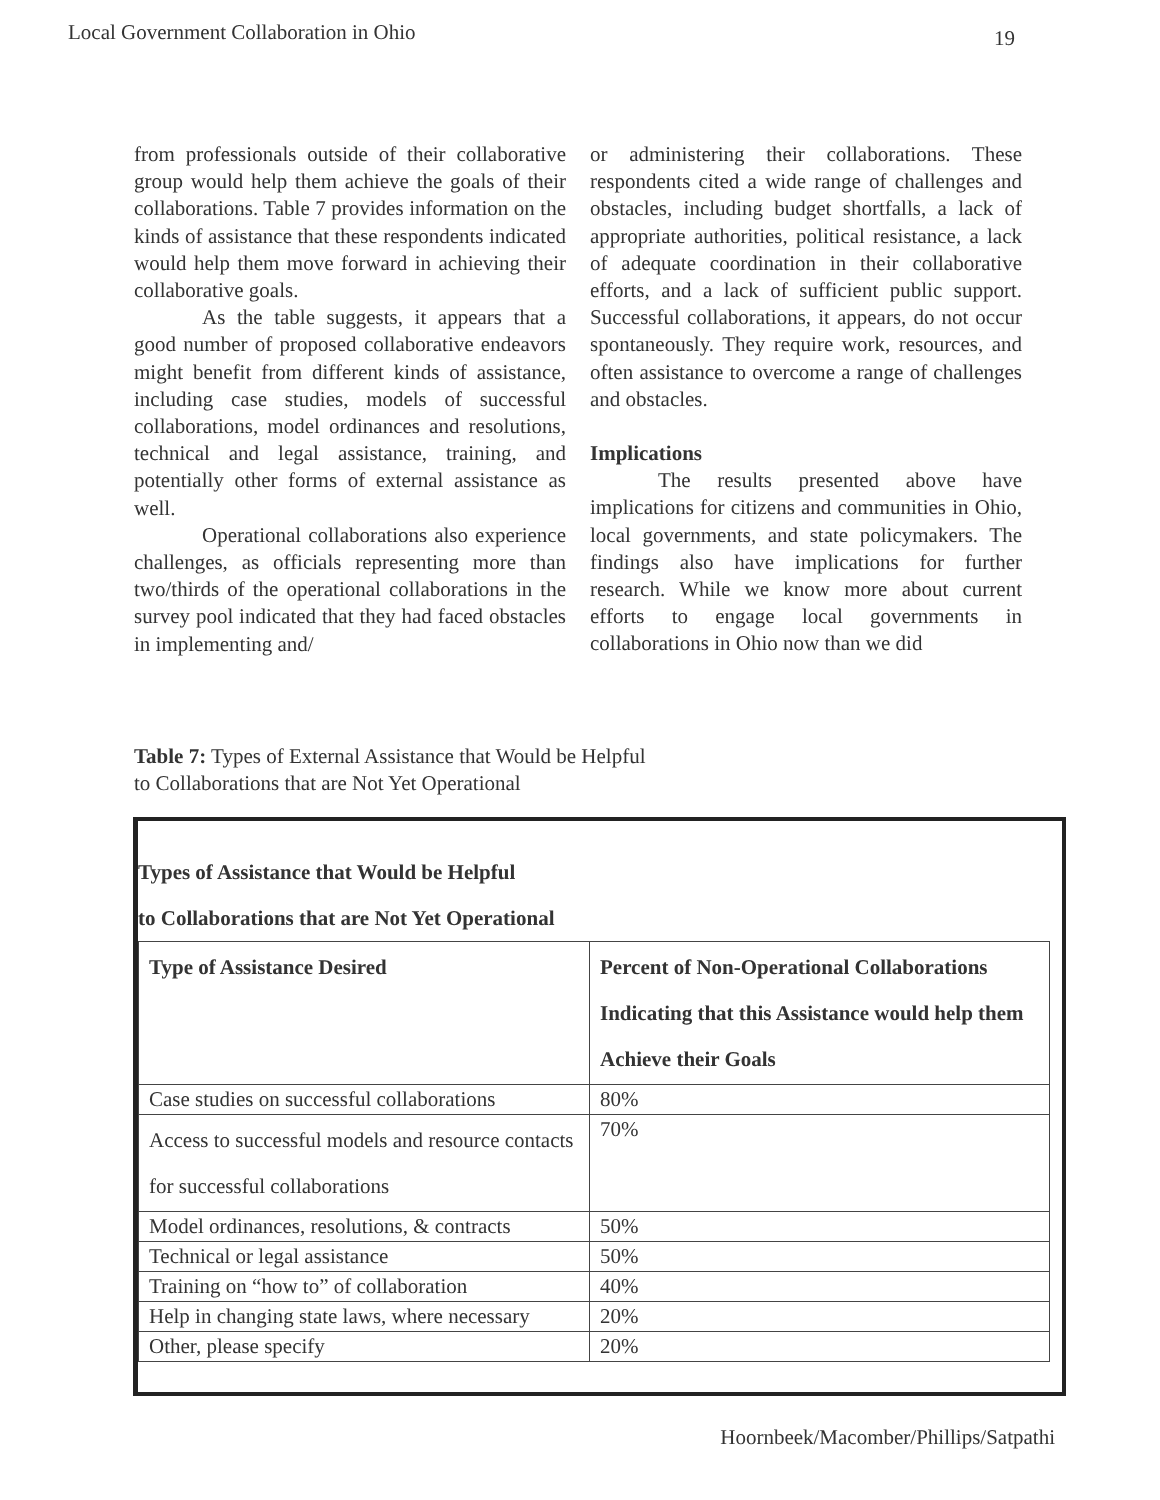Local Government Collaboration in Ohio 19
from professionals outside of their collaborative group would help them achieve the goals of their collaborations. Table 7 provides information on the kinds of assistance that these respondents indicated would help them move forward in achieving their collaborative goals.
As the table suggests, it appears that a good number of proposed collaborative endeavors might benefit from different kinds of assistance, including case studies, models of successful collaborations, model ordinances and resolutions, technical and legal assistance, training, and potentially other forms of external assistance as well.
Operational collaborations also experience challenges, as officials representing more than two/thirds of the operational collaborations in the survey pool indicated that they had faced obstacles in implementing and/
or administering their collaborations. These respondents cited a wide range of challenges and obstacles, including budget shortfalls, a lack of appropriate authorities, political resistance, a lack of adequate coordination in their collaborative efforts, and a lack of sufficient public support. Successful collaborations, it appears, do not occur spontaneously. They require work, resources, and often assistance to overcome a range of challenges and obstacles.
Implications
The results presented above have implications for citizens and communities in Ohio, local governments, and state policymakers. The findings also have implications for further research. While we know more about current efforts to engage local governments in collaborations in Ohio now than we did
Table 7: Types of External Assistance that Would be Helpful
to Collaborations that are Not Yet Operational
Types of Assistance that Would be Helpful
to Collaborations that are Not Yet Operational
| Type of Assistance Desired | Percent of Non-Operational Collaborations Indicating that this Assistance would help them Achieve their Goals |
| --- | --- |
| Case studies on successful collaborations | 80% |
| Access to successful models and resource contacts for successful collaborations | 70% |
| Model ordinances, resolutions, & contracts | 50% |
| Technical or legal assistance | 50% |
| Training on “how to” of collaboration | 40% |
| Help in changing state laws, where necessary | 20% |
| Other, please specify | 20% |
Hoornbeek/Macomber/Phillips/Satpathi